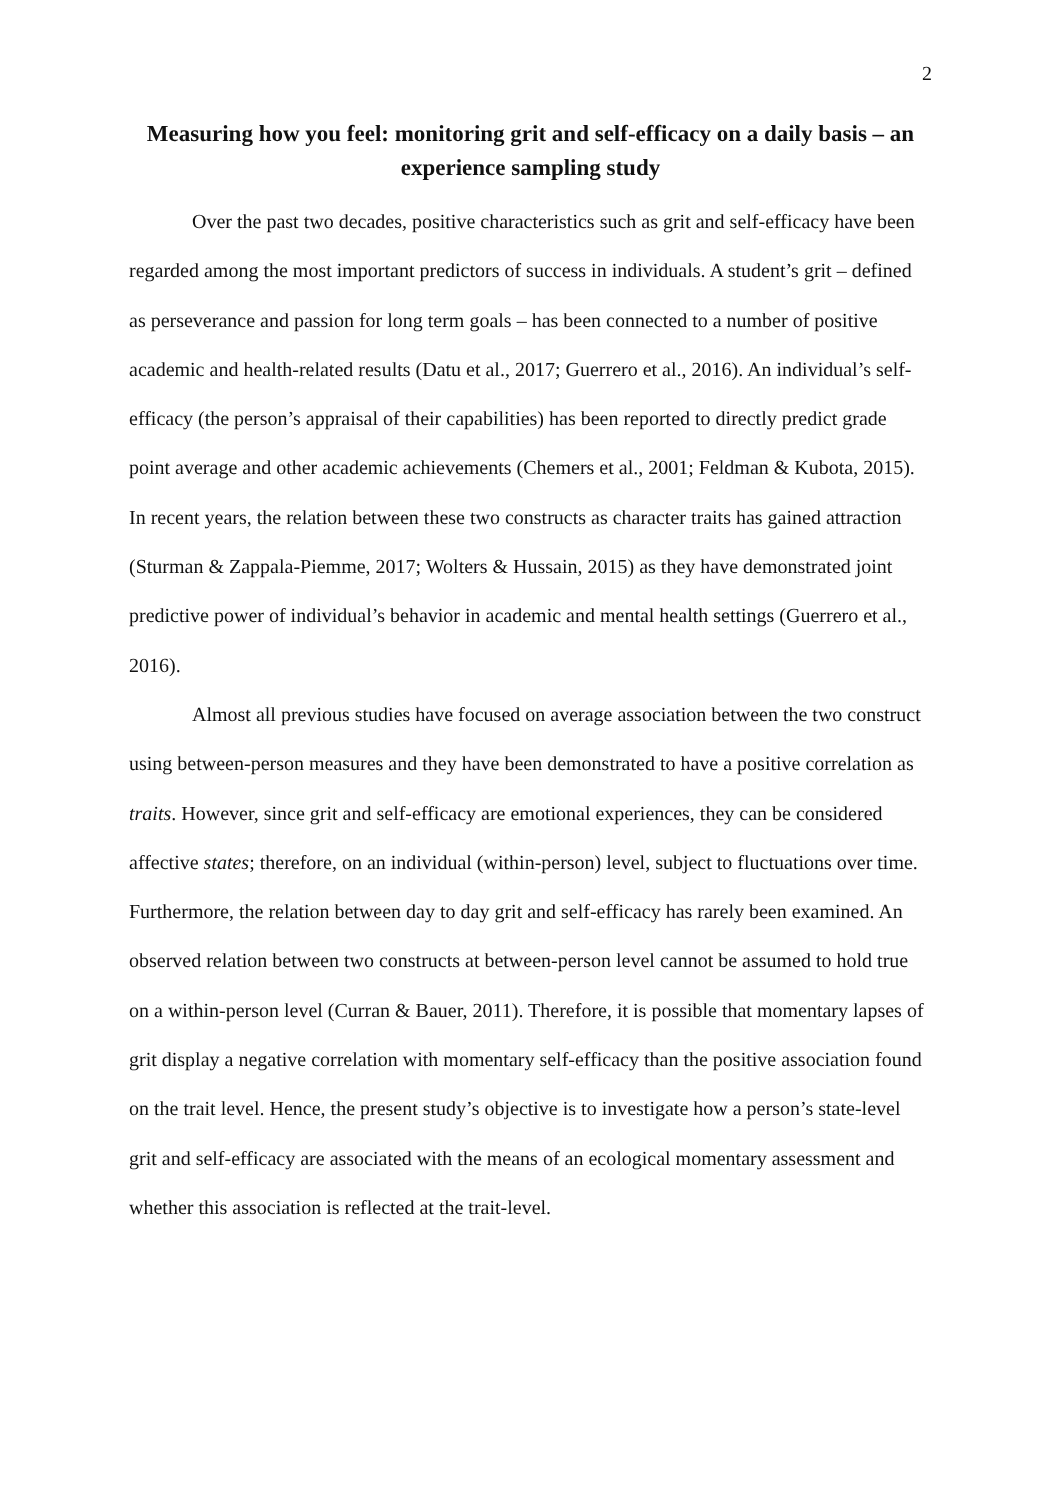2
Measuring how you feel: monitoring grit and self-efficacy on a daily basis – an experience sampling study
Over the past two decades, positive characteristics such as grit and self-efficacy have been regarded among the most important predictors of success in individuals. A student’s grit – defined as perseverance and passion for long term goals – has been connected to a number of positive academic and health-related results (Datu et al., 2017; Guerrero et al., 2016). An individual’s self-efficacy (the person’s appraisal of their capabilities) has been reported to directly predict grade point average and other academic achievements (Chemers et al., 2001; Feldman & Kubota, 2015). In recent years, the relation between these two constructs as character traits has gained attraction (Sturman & Zappala-Piemme, 2017; Wolters & Hussain, 2015) as they have demonstrated joint predictive power of individual’s behavior in academic and mental health settings (Guerrero et al., 2016).
Almost all previous studies have focused on average association between the two construct using between-person measures and they have been demonstrated to have a positive correlation as traits. However, since grit and self-efficacy are emotional experiences, they can be considered affective states; therefore, on an individual (within-person) level, subject to fluctuations over time. Furthermore, the relation between day to day grit and self-efficacy has rarely been examined. An observed relation between two constructs at between-person level cannot be assumed to hold true on a within-person level (Curran & Bauer, 2011). Therefore, it is possible that momentary lapses of grit display a negative correlation with momentary self-efficacy than the positive association found on the trait level. Hence, the present study’s objective is to investigate how a person’s state-level grit and self-efficacy are associated with the means of an ecological momentary assessment and whether this association is reflected at the trait-level.